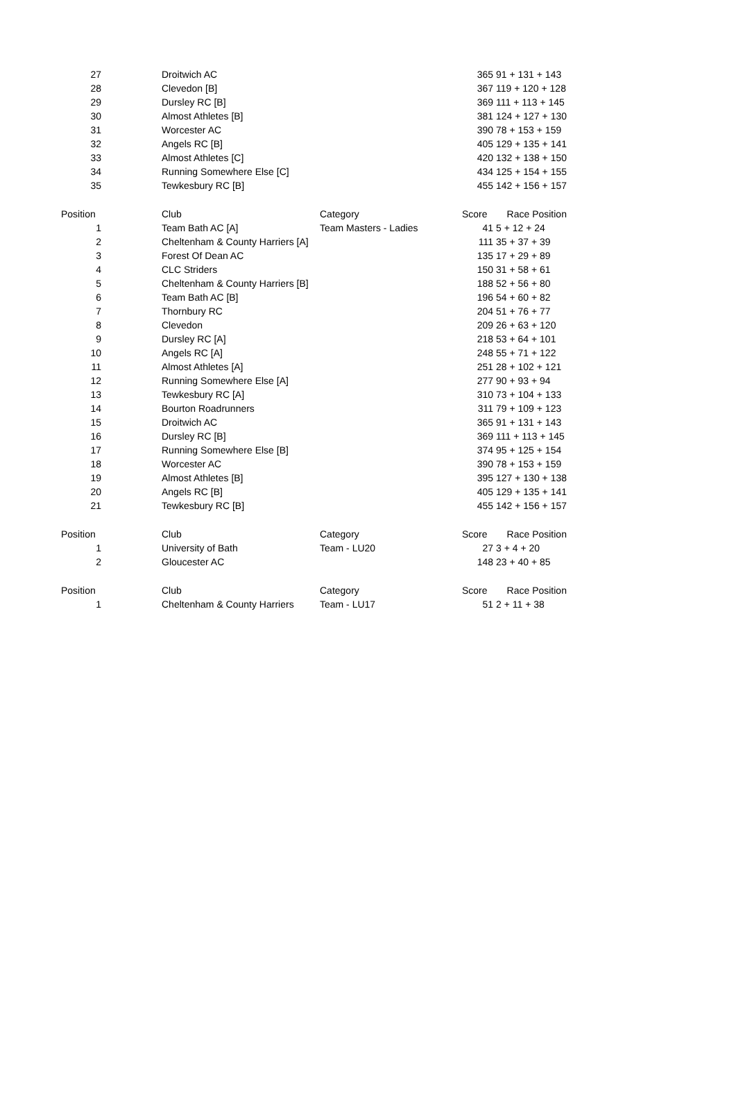| 27 | Droitwich AC | | 365 | 91 + 131 + 143 |
| 28 | Clevedon [B] | | 367 | 119 + 120 + 128 |
| 29 | Dursley RC [B] | | 369 | 111 + 113 + 145 |
| 30 | Almost Athletes [B] | | 381 | 124 + 127 + 130 |
| 31 | Worcester AC | | 390 | 78 + 153 + 159 |
| 32 | Angels RC [B] | | 405 | 129 + 135 + 141 |
| 33 | Almost Athletes [C] | | 420 | 132 + 138 + 150 |
| 34 | Running Somewhere Else [C] | | 434 | 125 + 154 + 155 |
| 35 | Tewkesbury RC [B] | | 455 | 142 + 156 + 157 |
| Position | Club | Category | Score | Race Position |
| 1 | Team Bath AC [A] | Team Masters - Ladies | 41 | 5 + 12 + 24 |
| 2 | Cheltenham & County Harriers [A] | | 111 | 35 + 37 + 39 |
| 3 | Forest Of Dean AC | | 135 | 17 + 29 + 89 |
| 4 | CLC Striders | | 150 | 31 + 58 + 61 |
| 5 | Cheltenham & County Harriers [B] | | 188 | 52 + 56 + 80 |
| 6 | Team Bath AC [B] | | 196 | 54 + 60 + 82 |
| 7 | Thornbury RC | | 204 | 51 + 76 + 77 |
| 8 | Clevedon | | 209 | 26 + 63 + 120 |
| 9 | Dursley RC [A] | | 218 | 53 + 64 + 101 |
| 10 | Angels RC [A] | | 248 | 55 + 71 + 122 |
| 11 | Almost Athletes [A] | | 251 | 28 + 102 + 121 |
| 12 | Running Somewhere Else [A] | | 277 | 90 + 93 + 94 |
| 13 | Tewkesbury RC [A] | | 310 | 73 + 104 + 133 |
| 14 | Bourton Roadrunners | | 311 | 79 + 109 + 123 |
| 15 | Droitwich AC | | 365 | 91 + 131 + 143 |
| 16 | Dursley RC [B] | | 369 | 111 + 113 + 145 |
| 17 | Running Somewhere Else [B] | | 374 | 95 + 125 + 154 |
| 18 | Worcester AC | | 390 | 78 + 153 + 159 |
| 19 | Almost Athletes [B] | | 395 | 127 + 130 + 138 |
| 20 | Angels RC [B] | | 405 | 129 + 135 + 141 |
| 21 | Tewkesbury RC [B] | | 455 | 142 + 156 + 157 |
| Position | Club | Category | Score | Race Position |
| 1 | University of Bath | Team - LU20 | 27 | 3 + 4 + 20 |
| 2 | Gloucester AC | | 148 | 23 + 40 + 85 |
| Position | Club | Category | Score | Race Position |
| 1 | Cheltenham & County Harriers | Team - LU17 | 51 | 2 + 11 + 38 |